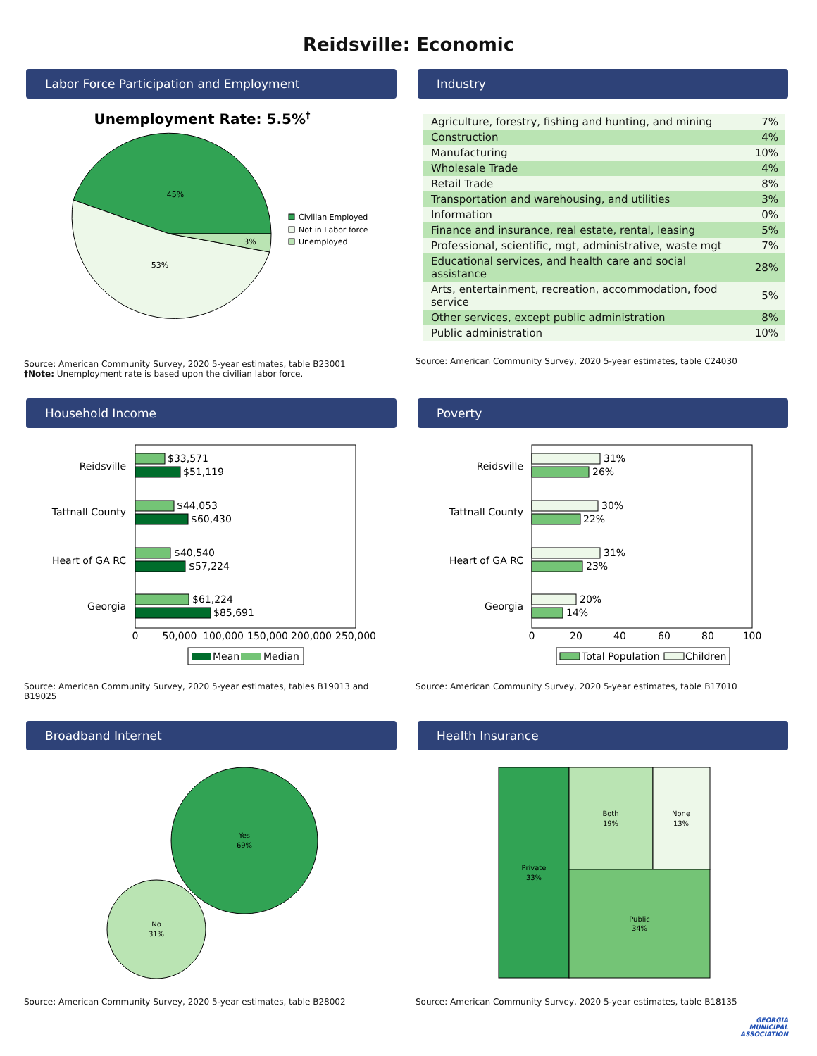Reidsville: Economic
Labor Force Participation and Employment
Unemployment Rate: 5.5%†
45%
53%
3%
Civilian Employed
Not in Labor force
Unemployed
Source: American Community Survey, 2020 5-year estimates, table B23001
†Note: Unemployment rate is based upon the civilian labor force.
Industry
| Agriculture, forestry, fishing and hunting, and mining | 7% |
| Construction | 4% |
| Manufacturing | 10% |
| Wholesale Trade | 4% |
| Retail Trade | 8% |
| Transportation and warehousing, and utilities | 3% |
| Information | 0% |
| Finance and insurance, real estate, rental, leasing | 5% |
| Professional, scientific, mgt, administrative, waste mgt | 7% |
| Educational services, and health care and social assistance | 28% |
| Arts, entertainment, recreation, accommodation, food service | 5% |
| Other services, except public administration | 8% |
| Public administration | 10% |
Source: American Community Survey, 2020 5-year estimates, table C24030
Household Income
Reidsville
$33,571
$51,119
Tattnall County
$44,053
$60,430
Heart of GA RC
$40,540
$57,224
Georgia
$61,224
$85,691
0
50,000
100,000
150,000
200,000
250,000
Mean
Median
Source: American Community Survey, 2020 5-year estimates, tables B19013 and B19025
Poverty
Reidsville
31%
26%
Tattnall County
30%
22%
Heart of GA RC
31%
23%
Georgia
20%
14%
0
20
40
60
80
100
Total Population
Children
Source: American Community Survey, 2020 5-year estimates, table B17010
Broadband Internet
Yes
69%
No
31%
Source: American Community Survey, 2020 5-year estimates, table B28002
Health Insurance
Private
33%
Both
19%
None
13%
Public
34%
Source: American Community Survey, 2020 5-year estimates, table B18135
GEORGIA
MUNICIPAL
ASSOCIATION